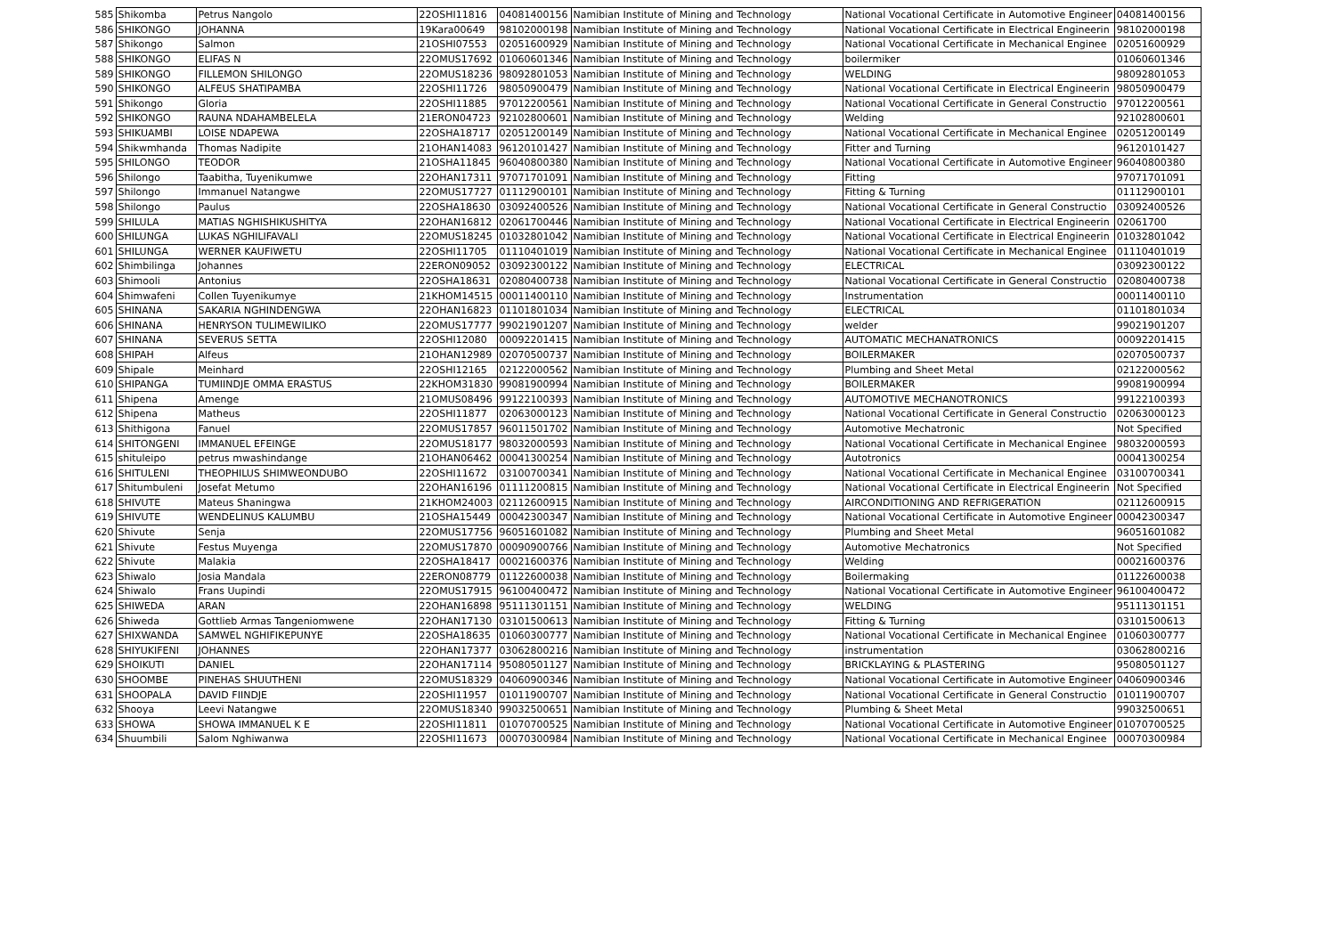| 585 | Shikomba | Petrus Nangolo | 22OSHI11816 | 04081400156 | Namibian Institute of Mining and Technology | National Vocational Certificate in Automotive Engineer | 04081400156 |
| 586 | SHIKONGO | JOHANNA | 19Kara00649 | 98102000198 | Namibian Institute of Mining and Technology | National Vocational Certificate in Electrical Engineerin | 98102000198 |
| 587 | Shikongo | Salmon | 21OSHI07553 | 02051600929 | Namibian Institute of Mining and Technology | National Vocational Certificate in Mechanical Enginee | 02051600929 |
| 588 | SHIKONGO | ELIFAS N | 22OMUS17692 | 01060601346 | Namibian Institute of Mining and Technology | boilermiker | 01060601346 |
| 589 | SHIKONGO | FILLEMON SHILONGO | 22OMUS18236 | 98092801053 | Namibian Institute of Mining and Technology | WELDING | 98092801053 |
| 590 | SHIKONGO | ALFEUS SHATIPAMBA | 22OSHI11726 | 98050900479 | Namibian Institute of Mining and Technology | National Vocational Certificate in Electrical Engineerin | 98050900479 |
| 591 | Shikongo | Gloria | 22OSHI11885 | 97012200561 | Namibian Institute of Mining and Technology | National Vocational Certificate in General Constructio | 97012200561 |
| 592 | SHIKONGO | RAUNA NDAHAMBELELA | 21ERON04723 | 92102800601 | Namibian Institute of Mining and Technology | Welding | 92102800601 |
| 593 | SHIKUAMBI | LOISE NDAPEWA | 22OSHA18717 | 02051200149 | Namibian Institute of Mining and Technology | National Vocational Certificate in Mechanical Enginee | 02051200149 |
| 594 | Shikwmhanda | Thomas Nadipite | 21OHAN14083 | 96120101427 | Namibian Institute of Mining and Technology | Fitter and Turning | 96120101427 |
| 595 | SHILONGO | TEODOR | 21OSHA11845 | 96040800380 | Namibian Institute of Mining and Technology | National Vocational Certificate in Automotive Engineer | 96040800380 |
| 596 | Shilongo | Taabitha, Tuyenikumwe | 22OHAN17311 | 97071701091 | Namibian Institute of Mining and Technology | Fitting | 97071701091 |
| 597 | Shilongo | Immanuel Natangwe | 22OMUS17727 | 01112900101 | Namibian Institute of Mining and Technology | Fitting & Turning | 01112900101 |
| 598 | Shilongo | Paulus | 22OSHA18630 | 03092400526 | Namibian Institute of Mining and Technology | National Vocational Certificate in General Constructio | 03092400526 |
| 599 | SHILULA | MATIAS NGHISHIKUSHITYA | 22OHAN16812 | 02061700446 | Namibian Institute of Mining and Technology | National Vocational Certificate in Electrical Engineerin | 02061700 |
| 600 | SHILUNGA | LUKAS NGHILIFAVALI | 22OMUS18245 | 01032801042 | Namibian Institute of Mining and Technology | National Vocational Certificate in Electrical Engineerin | 01032801042 |
| 601 | SHILUNGA | WERNER KAUFIWETU | 22OSHI11705 | 01110401019 | Namibian Institute of Mining and Technology | National Vocational Certificate in Mechanical Enginee | 01110401019 |
| 602 | Shimbilinga | Johannes | 22ERON09052 | 03092300122 | Namibian Institute of Mining and Technology | ELECTRICAL | 03092300122 |
| 603 | Shimooli | Antonius | 22OSHA18631 | 02080400738 | Namibian Institute of Mining and Technology | National Vocational Certificate in General Constructio | 02080400738 |
| 604 | Shimwafeni | Collen Tuyenikumye | 21KHOM14515 | 00011400110 | Namibian Institute of Mining and Technology | Instrumentation | 00011400110 |
| 605 | SHINANA | SAKARIA NGHINDENGWA | 22OHAN16823 | 01101801034 | Namibian Institute of Mining and Technology | ELECTRICAL | 01101801034 |
| 606 | SHINANA | HENRYSON TULIMEWILIKO | 22OMUS17777 | 99021901207 | Namibian Institute of Mining and Technology | welder | 99021901207 |
| 607 | SHINANA | SEVERUS SETTA | 22OSHI12080 | 00092201415 | Namibian Institute of Mining and Technology | AUTOMATIC MECHANATRONICS | 00092201415 |
| 608 | SHIPAH | Alfeus | 21OHAN12989 | 02070500737 | Namibian Institute of Mining and Technology | BOILERMAKER | 02070500737 |
| 609 | Shipale | Meinhard | 22OSHI12165 | 02122000562 | Namibian Institute of Mining and Technology | Plumbing and Sheet Metal | 02122000562 |
| 610 | SHIPANGA | TUMIINDJE OMMA ERASTUS | 22KHOM31830 | 99081900994 | Namibian Institute of Mining and Technology | BOILERMAKER | 99081900994 |
| 611 | Shipena | Amenge | 21OMUS08496 | 99122100393 | Namibian Institute of Mining and Technology | AUTOMOTIVE MECHANOTRONICS | 99122100393 |
| 612 | Shipena | Matheus | 22OSHI11877 | 02063000123 | Namibian Institute of Mining and Technology | National Vocational Certificate in General Constructio | 02063000123 |
| 613 | Shithigona | Fanuel | 22OMUS17857 | 96011501702 | Namibian Institute of Mining and Technology | Automotive Mechatronic | Not Specified |
| 614 | SHITONGENI | IMMANUEL EFEINGE | 22OMUS18177 | 98032000593 | Namibian Institute of Mining and Technology | National Vocational Certificate in Mechanical Enginee | 98032000593 |
| 615 | shituleipo | petrus mwashindange | 21OHAN06462 | 00041300254 | Namibian Institute of Mining and Technology | Autotronics | 00041300254 |
| 616 | SHITULENI | THEOPHILUS SHIMWEONDUBO | 22OSHI11672 | 03100700341 | Namibian Institute of Mining and Technology | National Vocational Certificate in Mechanical Enginee | 03100700341 |
| 617 | Shitumbuleni | Josefat Metumo | 22OHAN16196 | 01111200815 | Namibian Institute of Mining and Technology | National Vocational Certificate in Electrical Engineerin | Not Specified |
| 618 | SHIVUTE | Mateus Shaningwa | 21KHOM24003 | 02112600915 | Namibian Institute of Mining and Technology | AIRCONDITIONING AND REFRIGERATION | 02112600915 |
| 619 | SHIVUTE | WENDELINUS KALUMBU | 21OSHA15449 | 00042300347 | Namibian Institute of Mining and Technology | National Vocational Certificate in Automotive Engineer | 00042300347 |
| 620 | Shivute | Senja | 22OMUS17756 | 96051601082 | Namibian Institute of Mining and Technology | Plumbing and Sheet Metal | 96051601082 |
| 621 | Shivute | Festus Muyenga | 22OMUS17870 | 00090900766 | Namibian Institute of Mining and Technology | Automotive Mechatronics | Not Specified |
| 622 | Shivute | Malakia | 22OSHA18417 | 00021600376 | Namibian Institute of Mining and Technology | Welding | 00021600376 |
| 623 | Shiwalo | Josia Mandala | 22ERON08779 | 01122600038 | Namibian Institute of Mining and Technology | Boilermaking | 01122600038 |
| 624 | Shiwalo | Frans Uupindi | 22OMUS17915 | 96100400472 | Namibian Institute of Mining and Technology | National Vocational Certificate in Automotive Engineer | 96100400472 |
| 625 | SHIWEDA | ARAN | 22OHAN16898 | 95111301151 | Namibian Institute of Mining and Technology | WELDING | 95111301151 |
| 626 | Shiweda | Gottlieb Armas Tangeniomwene | 22OHAN17130 | 03101500613 | Namibian Institute of Mining and Technology | Fitting & Turning | 03101500613 |
| 627 | SHIXWANDA | SAMWEL NGHIFIKEPUNYE | 22OSHA18635 | 01060300777 | Namibian Institute of Mining and Technology | National Vocational Certificate in Mechanical Enginee | 01060300777 |
| 628 | SHIYUKIFENI | JOHANNES | 22OHAN17377 | 03062800216 | Namibian Institute of Mining and Technology | instrumentation | 03062800216 |
| 629 | SHOIKUTI | DANIEL | 22OHAN17114 | 95080501127 | Namibian Institute of Mining and Technology | BRICKLAYING & PLASTERING | 95080501127 |
| 630 | SHOOMBE | PINEHAS SHUUTHENI | 22OMUS18329 | 04060900346 | Namibian Institute of Mining and Technology | National Vocational Certificate in Automotive Engineer | 04060900346 |
| 631 | SHOOPALA | DAVID FIINDJE | 22OSHI11957 | 01011900707 | Namibian Institute of Mining and Technology | National Vocational Certificate in General Constructio | 01011900707 |
| 632 | Shooya | Leevi Natangwe | 22OMUS18340 | 99032500651 | Namibian Institute of Mining and Technology | Plumbing & Sheet Metal | 99032500651 |
| 633 | SHOWA | SHOWA IMMANUEL K E | 22OSHI11811 | 01070700525 | Namibian Institute of Mining and Technology | National Vocational Certificate in Automotive Engineer | 01070700525 |
| 634 | Shuumbili | Salom Nghiwanwa | 22OSHI11673 | 00070300984 | Namibian Institute of Mining and Technology | National Vocational Certificate in Mechanical Enginee | 00070300984 |